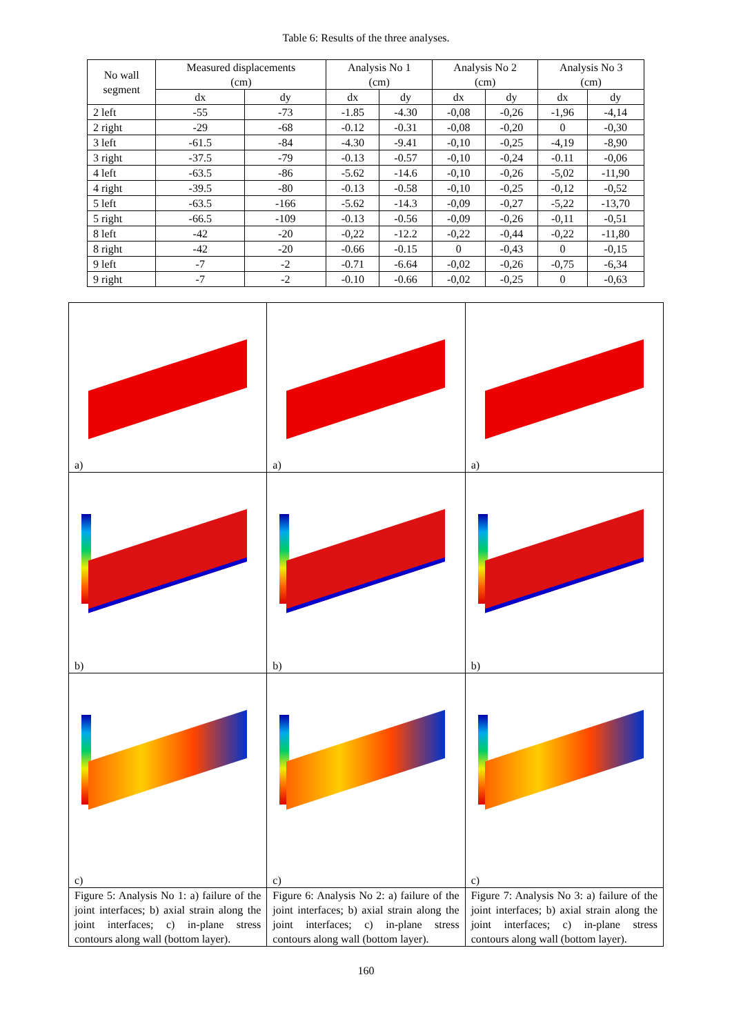Table 6: Results of the three analyses.
| No wall segment | Measured displacements (cm) | | Analysis No 1 (cm) | | Analysis No 2 (cm) | | Analysis No 3 (cm) | |
| --- | --- | --- | --- | --- | --- | --- | --- | --- |
| | dx | dy | dx | dy | dx | dy | dx | dy |
| 2 left | -55 | -73 | -1.85 | -4.30 | -0,08 | -0,26 | -1,96 | -4,14 |
| 2 right | -29 | -68 | -0.12 | -0.31 | -0,08 | -0,20 | 0 | -0,30 |
| 3 left | -61.5 | -84 | -4.30 | -9.41 | -0,10 | -0,25 | -4,19 | -8,90 |
| 3 right | -37.5 | -79 | -0.13 | -0.57 | -0,10 | -0,24 | -0.11 | -0,06 |
| 4 left | -63.5 | -86 | -5.62 | -14.6 | -0,10 | -0,26 | -5,02 | -11,90 |
| 4 right | -39.5 | -80 | -0.13 | -0.58 | -0,10 | -0,25 | -0,12 | -0,52 |
| 5 left | -63.5 | -166 | -5.62 | -14.3 | -0,09 | -0,27 | -5,22 | -13,70 |
| 5 right | -66.5 | -109 | -0.13 | -0.56 | -0,09 | -0,26 | -0,11 | -0,51 |
| 8 left | -42 | -20 | -0,22 | -12.2 | -0,22 | -0,44 | -0,22 | -11,80 |
| 8 right | -42 | -20 | -0.66 | -0.15 | 0 | -0,43 | 0 | -0,15 |
| 9 left | -7 | -2 | -0.71 | -6.64 | -0,02 | -0,26 | -0,75 | -6,34 |
| 9 right | -7 | -2 | -0.10 | -0.66 | -0,02 | -0,25 | 0 | -0,63 |
| a) | a) | a) |
| b) | b) | b) |
| c) | c) | c) |
| Figure 5: Analysis No 1: a) failure of the joint interfaces; b) axial strain along the joint interfaces; c) in-plane stress contours along wall (bottom layer). | Figure 6: Analysis No 2: a) failure of the joint interfaces; b) axial strain along the joint interfaces; c) in-plane stress contours along wall (bottom layer). | Figure 7: Analysis No 3: a) failure of the joint interfaces; b) axial strain along the joint interfaces; c) in-plane stress contours along wall (bottom layer). |
160